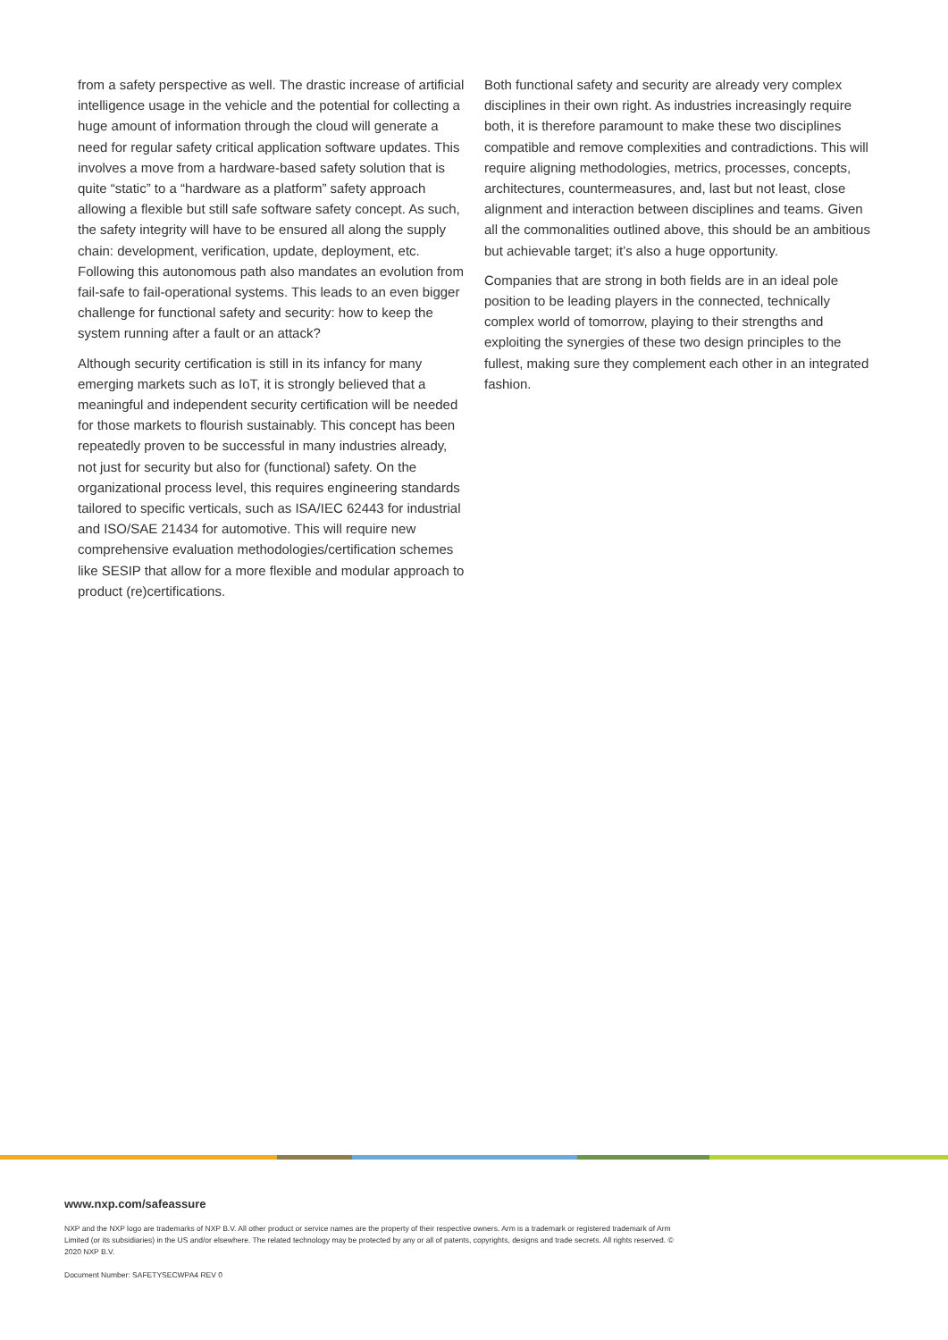from a safety perspective as well. The drastic increase of artificial intelligence usage in the vehicle and the potential for collecting a huge amount of information through the cloud will generate a need for regular safety critical application software updates. This involves a move from a hardware-based safety solution that is quite “static” to a “hardware as a platform” safety approach allowing a flexible but still safe software safety concept. As such, the safety integrity will have to be ensured all along the supply chain: development, verification, update, deployment, etc. Following this autonomous path also mandates an evolution from fail-safe to fail-operational systems. This leads to an even bigger challenge for functional safety and security: how to keep the system running after a fault or an attack?
Although security certification is still in its infancy for many emerging markets such as IoT, it is strongly believed that a meaningful and independent security certification will be needed for those markets to flourish sustainably. This concept has been repeatedly proven to be successful in many industries already, not just for security but also for (functional) safety. On the organizational process level, this requires engineering standards tailored to specific verticals, such as ISA/IEC 62443 for industrial and ISO/SAE 21434 for automotive. This will require new comprehensive evaluation methodologies/certification schemes like SESIP that allow for a more flexible and modular approach to product (re)certifications.
Both functional safety and security are already very complex disciplines in their own right. As industries increasingly require both, it is therefore paramount to make these two disciplines compatible and remove complexities and contradictions. This will require aligning methodologies, metrics, processes, concepts, architectures, countermeasures, and, last but not least, close alignment and interaction between disciplines and teams. Given all the commonalities outlined above, this should be an ambitious but achievable target; it’s also a huge opportunity.
Companies that are strong in both fields are in an ideal pole position to be leading players in the connected, technically complex world of tomorrow, playing to their strengths and exploiting the synergies of these two design principles to the fullest, making sure they complement each other in an integrated fashion.
www.nxp.com/safeassure
NXP and the NXP logo are trademarks of NXP B.V. All other product or service names are the property of their respective owners. Arm is a trademark or registered trademark of Arm Limited (or its subsidiaries) in the US and/or elsewhere. The related technology may be protected by any or all of patents, copyrights, designs and trade secrets. All rights reserved. © 2020 NXP B.V.
Document Number: SAFETYSECWPA4 REV 0